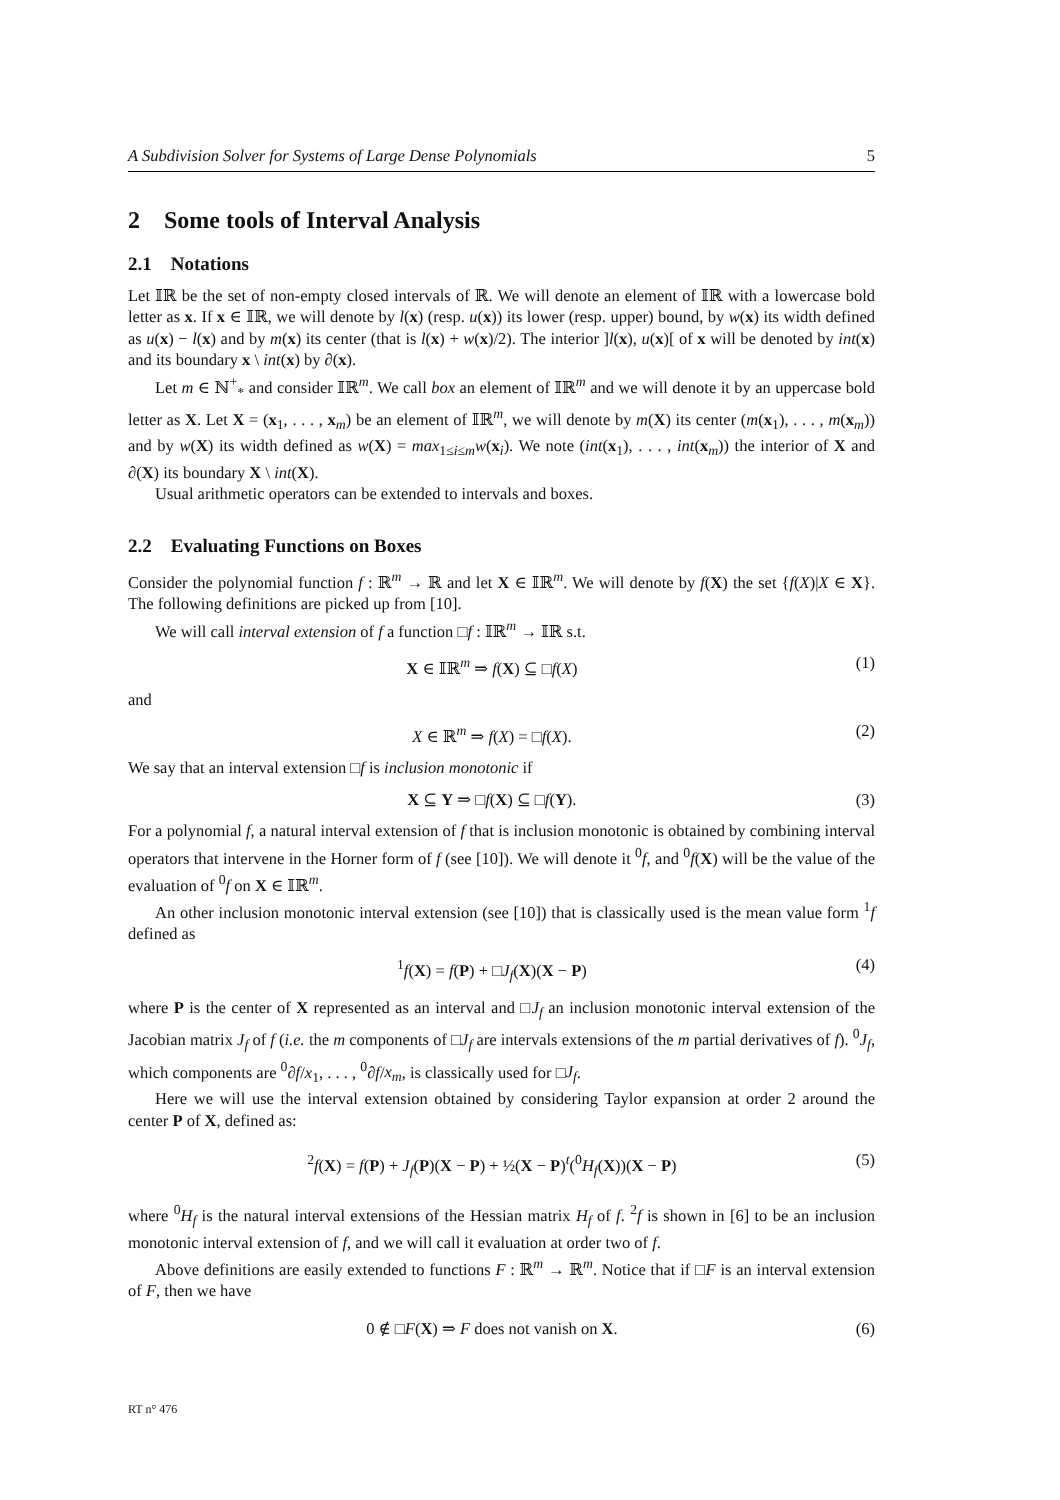A Subdivision Solver for Systems of Large Dense Polynomials 5
2 Some tools of Interval Analysis
2.1 Notations
Let 𝕀ℝ be the set of non-empty closed intervals of ℝ. We will denote an element of 𝕀ℝ with a lowercase bold letter as x. If x ∈ 𝕀ℝ, we will denote by l(x) (resp. u(x)) its lower (resp. upper) bound, by w(x) its width defined as u(x) − l(x) and by m(x) its center (that is l(x) + w(x)/2). The interior ]l(x), u(x)[ of x will be denoted by int(x) and its boundary x \ int(x) by ∂(x).
Let m ∈ ℕ<sup>+</sup><sub>*</sub> and consider 𝕀ℝ<sup>m</sup>. We call box an element of 𝕀ℝ<sup>m</sup> and we will denote it by an uppercase bold letter as X. Let X = (x<sub>1</sub>, . . . , x<sub>m</sub>) be an element of 𝕀ℝ<sup>m</sup>, we will denote by m(X) its center (m(x<sub>1</sub>), . . . , m(x<sub>m</sub>)) and by w(X) its width defined as w(X) = max<sub>1≤i≤m</sub>w(x<sub>i</sub>). We note (int(x<sub>1</sub>), . . . , int(x<sub>m</sub>)) the interior of X and ∂(X) its boundary X \ int(X).
Usual arithmetic operators can be extended to intervals and boxes.
2.2 Evaluating Functions on Boxes
Consider the polynomial function f : ℝ<sup>m</sup> → ℝ and let X ∈ 𝕀ℝ<sup>m</sup>. We will denote by f(X) the set {f(X)|X ∈ X}. The following definitions are picked up from [10].
We will call interval extension of f a function □f : 𝕀ℝ<sup>m</sup> → 𝕀ℝ s.t.
X ∈ 𝕀ℝ<sup>m</sup> ⇒ f(X) ⊆ □f(X) (1)
and
X ∈ ℝ<sup>m</sup> ⇒ f(X) = □f(X). (2)
We say that an interval extension □f is inclusion monotonic if
X ⊆ Y ⇒ □f(X) ⊆ □f(Y). (3)
For a polynomial f, a natural interval extension of f that is inclusion monotonic is obtained by combining interval operators that intervene in the Horner form of f (see [10]). We will denote it <sup>0</sup>f, and <sup>0</sup>f(X) will be the value of the evaluation of <sup>0</sup>f on X ∈ 𝕀ℝ<sup>m</sup>.
An other inclusion monotonic interval extension (see [10]) that is classically used is the mean value form <sup>1</sup>f defined as
<sup>1</sup> f(X) = f(P) + □J<sub>f</sub>(X)(X − P) (4)
where P is the center of X represented as an interval and □J<sub>f</sub> an inclusion monotonic interval extension of the Jacobian matrix J<sub>f</sub> of f (i.e. the m components of □J<sub>f</sub> are intervals extensions of the m partial derivatives of f). <sup>0</sup>J<sub>f</sub>, which components are <sup>0</sup>∂f/x<sub>1</sub>, . . . , <sup>0</sup>∂f/x<sub>m</sub>, is classically used for □J<sub>f</sub>.
Here we will use the interval extension obtained by considering Taylor expansion at order 2 around the center P of X, defined as:
<sup>2</sup> f(X) = f(P) + J<sub>f</sub>(P)(X − P) + ½(X − P)<sup>t</sup>(<sup>0</sup>H<sub>f</sub>(X))(X − P) (5)
where <sup>0</sup>H<sub>f</sub> is the natural interval extensions of the Hessian matrix H<sub>f</sub> of f. <sup>2</sup>f is shown in [6] to be an inclusion monotonic interval extension of f, and we will call it evaluation at order two of f.
Above definitions are easily extended to functions F : ℝ<sup>m</sup> → ℝ<sup>m</sup>. Notice that if □F is an interval extension of F, then we have
0 ∉ □F(X) ⇒ F does not vanish on X. (6)
RT n° 476